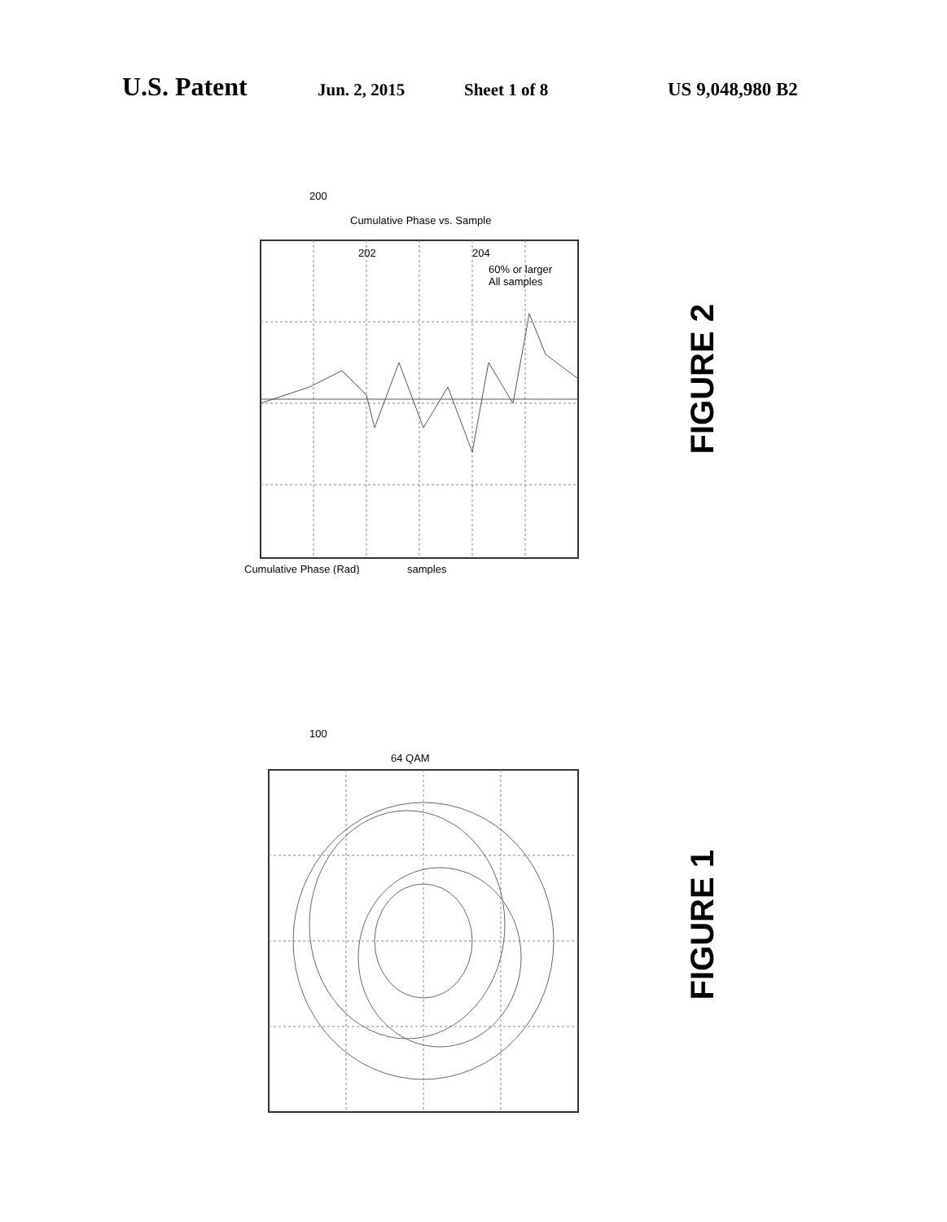U.S. Patent Jun. 2, 2015 Sheet 1 of 8 US 9,048,980 B2
200
Cumulative Phase vs. Sample
202
204
60% or larger
All samples
samples
Cumulative Phase (Rad)
FIGURE 2
100
64 QAM
FIGURE 1